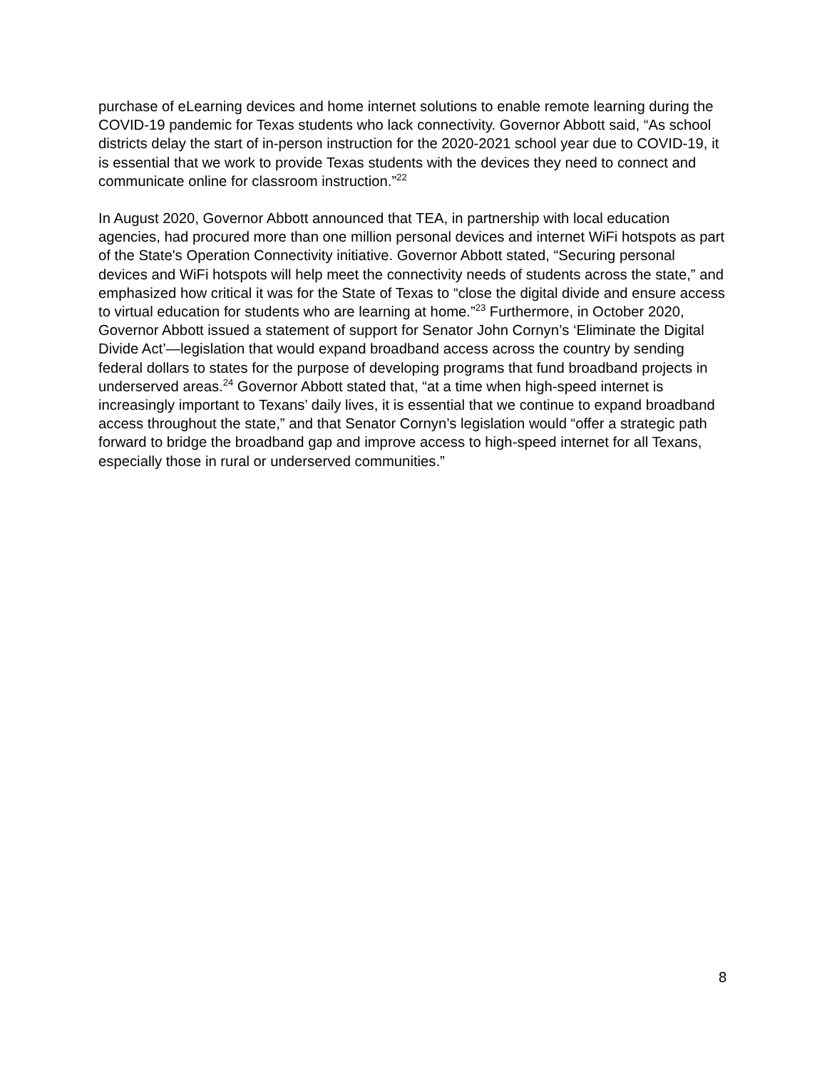purchase of eLearning devices and home internet solutions to enable remote learning during the COVID-19 pandemic for Texas students who lack connectivity. Governor Abbott said, “As school districts delay the start of in-person instruction for the 2020-2021 school year due to COVID-19, it is essential that we work to provide Texas students with the devices they need to connect and communicate online for classroom instruction.”<sup>22</sup>
In August 2020, Governor Abbott announced that TEA, in partnership with local education agencies, had procured more than one million personal devices and internet WiFi hotspots as part of the State's Operation Connectivity initiative. Governor Abbott stated, “Securing personal devices and WiFi hotspots will help meet the connectivity needs of students across the state,” and emphasized how critical it was for the State of Texas to “close the digital divide and ensure access to virtual education for students who are learning at home.”<sup>23</sup> Furthermore, in October 2020, Governor Abbott issued a statement of support for Senator John Cornyn’s ‘Eliminate the Digital Divide Act’—legislation that would expand broadband access across the country by sending federal dollars to states for the purpose of developing programs that fund broadband projects in underserved areas.<sup>24</sup> Governor Abbott stated that, “at a time when high-speed internet is increasingly important to Texans’ daily lives, it is essential that we continue to expand broadband access throughout the state,” and that Senator Cornyn’s legislation would “offer a strategic path forward to bridge the broadband gap and improve access to high-speed internet for all Texans, especially those in rural or underserved communities.”
8